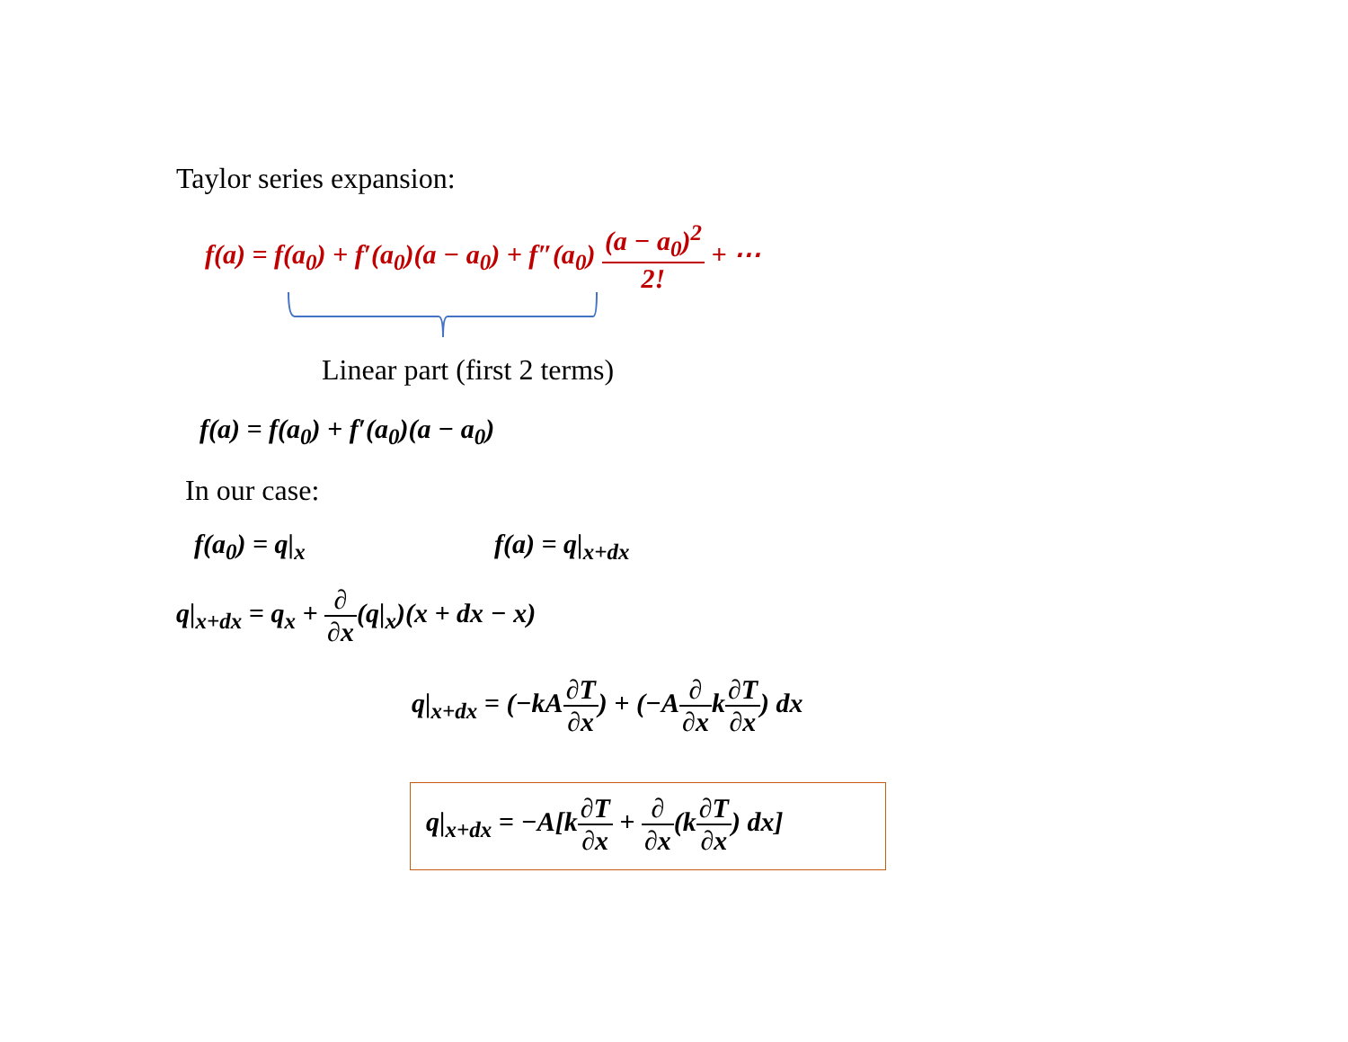Taylor series expansion:
f(a) = f(a<sub>0</sub>) + f′(a<sub>0</sub>)(a − a<sub>0</sub>) + f″(a<sub>0</sub>) (a − a<sub>0</sub>)<sup>2</sup> 2! + ⋯
Linear part (first 2 terms)
f(a) = f(a<sub>0</sub>) + f′(a<sub>0</sub>)(a − a<sub>0</sub>)
In our case:
f(a<sub>0</sub>) = q|<sub>x</sub> f(a) = q|<sub>x+dx</sub>
q|<sub>x+dx</sub> = q<sub>x</sub> + ∂ ∂x(q|<sub>x</sub>)(x + dx − x)
q|<sub>x+dx</sub> = (−kA∂T ∂x) + (−A∂ ∂xk∂T ∂x) dx
q|<sub>x+dx</sub> = −A[k∂T ∂x + ∂ ∂x(k∂T ∂x) dx]